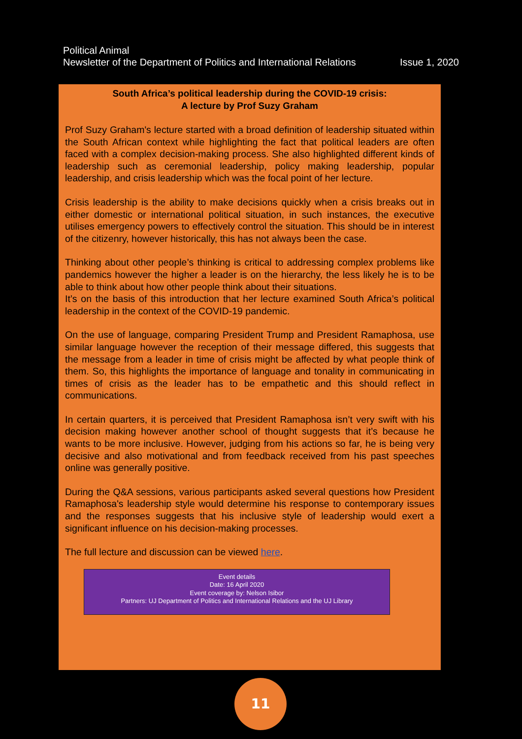Political Animal
Newsletter of the Department of Politics and International Relations Issue 1, 2020
South Africa’s political leadership during the COVID-19 crisis:
A lecture by Prof Suzy Graham
Prof Suzy Graham's lecture started with a broad definition of leadership situated within the South African context while highlighting the fact that political leaders are often faced with a complex decision-making process. She also highlighted different kinds of leadership such as ceremonial leadership, policy making leadership, popular leadership, and crisis leadership which was the focal point of her lecture.
Crisis leadership is the ability to make decisions quickly when a crisis breaks out in either domestic or international political situation, in such instances, the executive utilises emergency powers to effectively control the situation. This should be in interest of the citizenry, however historically, this has not always been the case.
Thinking about other people’s thinking is critical to addressing complex problems like pandemics however the higher a leader is on the hierarchy, the less likely he is to be able to think about how other people think about their situations.
It’s on the basis of this introduction that her lecture examined South Africa’s political leadership in the context of the COVID-19 pandemic.
On the use of language, comparing President Trump and President Ramaphosa, use similar language however the reception of their message differed, this suggests that the message from a leader in time of crisis might be affected by what people think of them. So, this highlights the importance of language and tonality in communicating in times of crisis as the leader has to be empathetic and this should reflect in communications.
In certain quarters, it is perceived that President Ramaphosa isn’t very swift with his decision making however another school of thought suggests that it’s because he wants to be more inclusive. However, judging from his actions so far, he is being very decisive and also motivational and from feedback received from his past speeches online was generally positive.
During the Q&A sessions, various participants asked several questions how President Ramaphosa's leadership style would determine his response to contemporary issues and the responses suggests that his inclusive style of leadership would exert a significant influence on his decision-making processes.
The full lecture and discussion can be viewed here.
Event details
Date: 16 April 2020
Event coverage by: Nelson Isibor
Partners: UJ Department of Politics and International Relations and the UJ Library
11